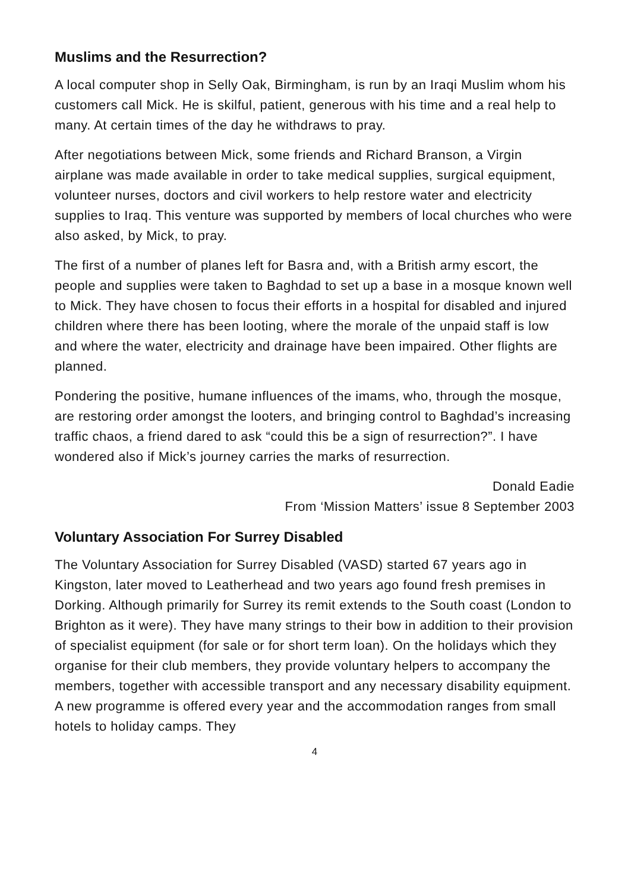Muslims and the Resurrection?
A local computer shop in Selly Oak, Birmingham, is run by an Iraqi Muslim whom his customers call Mick. He is skilful, patient, generous with his time and a real help to many. At certain times of the day he withdraws to pray.
After negotiations between Mick, some friends and Richard Branson, a Virgin airplane was made available in order to take medical supplies, surgical equipment, volunteer nurses, doctors and civil workers to help restore water and electricity supplies to Iraq. This venture was supported by members of local churches who were also asked, by Mick, to pray.
The first of a number of planes left for Basra and, with a British army escort, the people and supplies were taken to Baghdad to set up a base in a mosque known well to Mick. They have chosen to focus their efforts in a hospital for disabled and injured children where there has been looting, where the morale of the unpaid staff is low and where the water, electricity and drainage have been impaired. Other flights are planned.
Pondering the positive, humane influences of the imams, who, through the mosque, are restoring order amongst the looters, and bringing control to Baghdad’s increasing traffic chaos, a friend dared to ask “could this be a sign of resurrection?”. I have wondered also if Mick’s journey carries the marks of resurrection.
Donald Eadie
From ‘Mission Matters’ issue 8 September 2003
Voluntary Association For Surrey Disabled
The Voluntary Association for Surrey Disabled (VASD) started 67 years ago in Kingston, later moved to Leatherhead and two years ago found fresh premises in Dorking. Although primarily for Surrey its remit extends to the South coast (London to Brighton as it were). They have many strings to their bow in addition to their provision of specialist equipment (for sale or for short term loan). On the holidays which they organise for their club members, they provide voluntary helpers to accompany the members, together with accessible transport and any necessary disability equipment. A new programme is offered every year and the accommodation ranges from small hotels to holiday camps. They
4